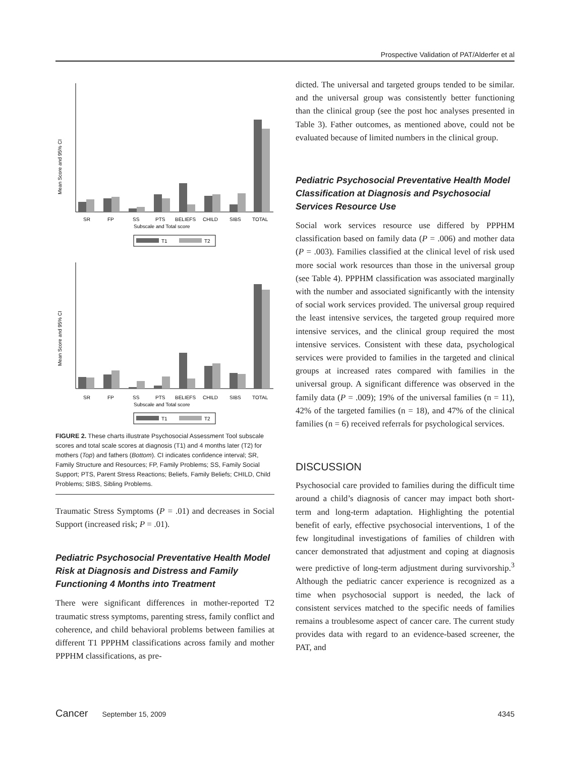Prospective Validation of PAT/Alderfer et al
Mean Score and 95% CI
SR
FP
SS
PTS
BELIEFS
CHILD
SIBS
TOTAL
Subscale and Total score
T1
T2
Mean Score and 95% CI
SR
FP
SS
PTS
BELIEFS
CHILD
SIBS
TOTAL
Subscale and Total score
T1
T2
FIGURE 2. These charts illustrate Psychosocial Assessment Tool subscale scores and total scale scores at diagnosis (T1) and 4 months later (T2) for mothers (Top) and fathers (Bottom). CI indicates confidence interval; SR, Family Structure and Resources; FP, Family Problems; SS, Family Social Support; PTS, Parent Stress Reactions; Beliefs, Family Beliefs; CHILD, Child Problems; SIBS, Sibling Problems.
Traumatic Stress Symptoms (P = .01) and decreases in Social Support (increased risk; P = .01).
Pediatric Psychosocial Preventative Health Model Risk at Diagnosis and Distress and Family Functioning 4 Months into Treatment
There were significant differences in mother-reported T2 traumatic stress symptoms, parenting stress, family conflict and coherence, and child behavioral problems between families at different T1 PPPHM classifications across family and mother PPPHM classifications, as pre-
dicted. The universal and targeted groups tended to be similar. and the universal group was consistently better functioning than the clinical group (see the post hoc analyses presented in Table 3). Father outcomes, as mentioned above, could not be evaluated because of limited numbers in the clinical group.
Pediatric Psychosocial Preventative Health Model Classification at Diagnosis and Psychosocial Services Resource Use
Social work services resource use differed by PPPHM classification based on family data (P = .006) and mother data (P = .003). Families classified at the clinical level of risk used more social work resources than those in the universal group (see Table 4). PPPHM classification was associated marginally with the number and associated significantly with the intensity of social work services provided. The universal group required the least intensive services, the targeted group required more intensive services, and the clinical group required the most intensive services. Consistent with these data, psychological services were provided to families in the targeted and clinical groups at increased rates compared with families in the universal group. A significant difference was observed in the family data (P = .009); 19% of the universal families (n = 11), 42% of the targeted families (n = 18), and 47% of the clinical families (n = 6) received referrals for psychological services.
DISCUSSION
Psychosocial care provided to families during the difficult time around a child’s diagnosis of cancer may impact both short-term and long-term adaptation. Highlighting the potential benefit of early, effective psychosocial interventions, 1 of the few longitudinal investigations of families of children with cancer demonstrated that adjustment and coping at diagnosis were predictive of long-term adjustment during survivorship.<sup>3</sup> Although the pediatric cancer experience is recognized as a time when psychosocial support is needed, the lack of consistent services matched to the specific needs of families remains a troublesome aspect of cancer care. The current study provides data with regard to an evidence-based screener, the PAT, and
Cancer September 15, 2009 4345